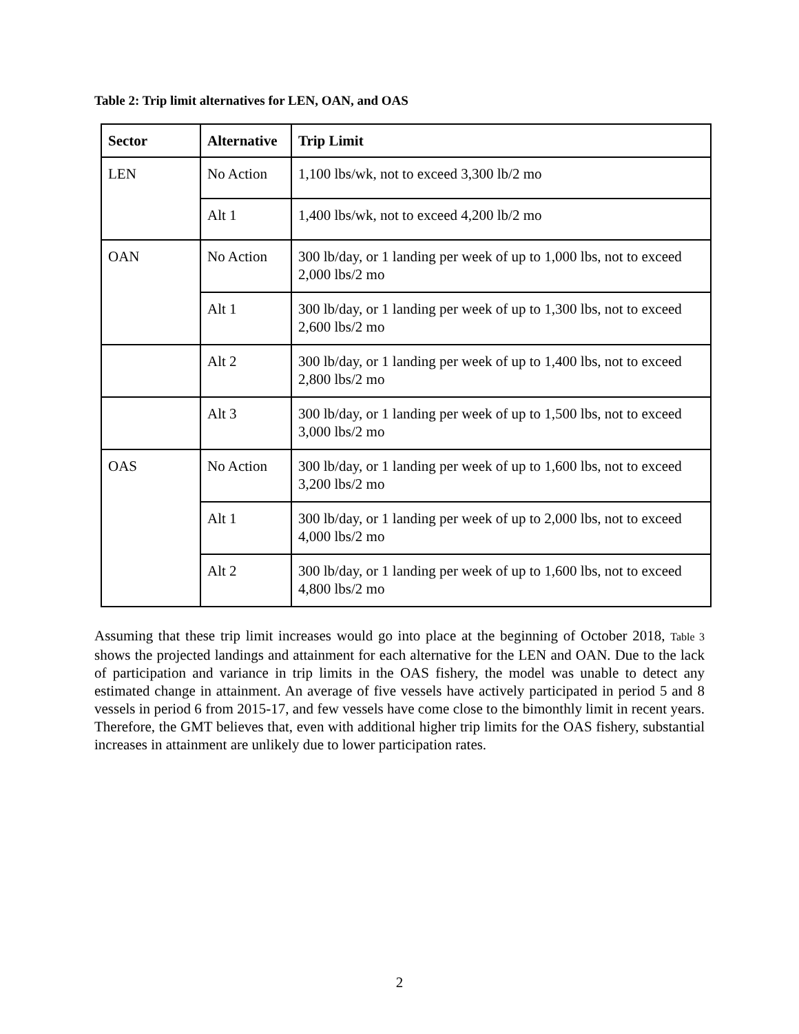Table 2: Trip limit alternatives for LEN, OAN, and OAS
| Sector | Alternative | Trip Limit |
| --- | --- | --- |
| LEN | No Action | 1,100 lbs/wk, not to exceed 3,300 lb/2 mo |
| | Alt 1 | 1,400 lbs/wk, not to exceed 4,200 lb/2 mo |
| OAN | No Action | 300 lb/day, or 1 landing per week of up to 1,000 lbs, not to exceed 2,000 lbs/2 mo |
| | Alt 1 | 300 lb/day, or 1 landing per week of up to 1,300 lbs, not to exceed 2,600 lbs/2 mo |
| | Alt 2 | 300 lb/day, or 1 landing per week of up to 1,400 lbs, not to exceed 2,800 lbs/2 mo |
| | Alt 3 | 300 lb/day, or 1 landing per week of up to 1,500 lbs, not to exceed 3,000 lbs/2 mo |
| OAS | No Action | 300 lb/day, or 1 landing per week of up to 1,600 lbs, not to exceed 3,200 lbs/2 mo |
| | Alt 1 | 300 lb/day, or 1 landing per week of up to 2,000 lbs, not to exceed 4,000 lbs/2 mo |
| | Alt 2 | 300 lb/day, or 1 landing per week of up to 1,600 lbs, not to exceed 4,800 lbs/2 mo |
Assuming that these trip limit increases would go into place at the beginning of October 2018, Table 3 shows the projected landings and attainment for each alternative for the LEN and OAN. Due to the lack of participation and variance in trip limits in the OAS fishery, the model was unable to detect any estimated change in attainment. An average of five vessels have actively participated in period 5 and 8 vessels in period 6 from 2015-17, and few vessels have come close to the bimonthly limit in recent years. Therefore, the GMT believes that, even with additional higher trip limits for the OAS fishery, substantial increases in attainment are unlikely due to lower participation rates.
2